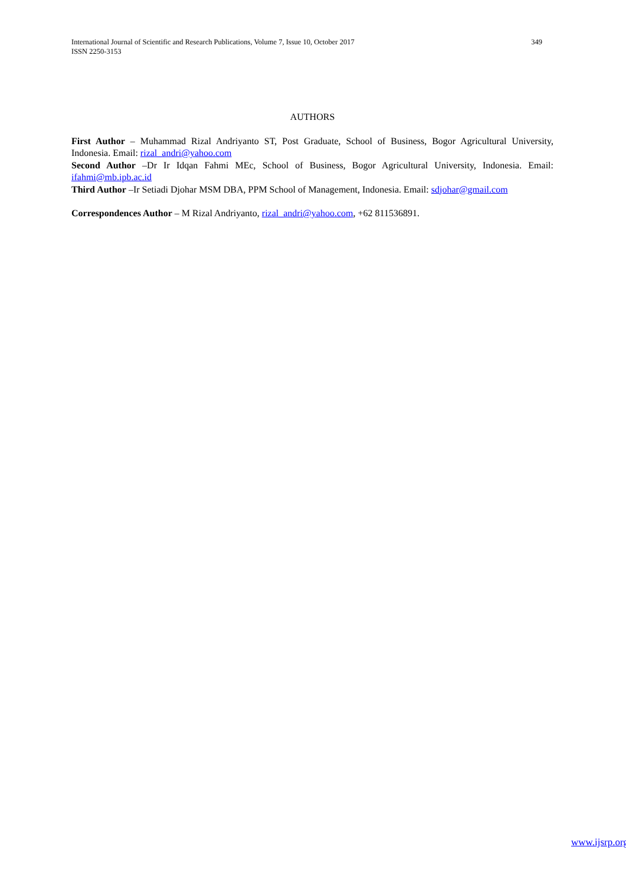International Journal of Scientific and Research Publications, Volume 7, Issue 10, October 2017 349
ISSN 2250-3153
AUTHORS
First Author – Muhammad Rizal Andriyanto ST, Post Graduate, School of Business, Bogor Agricultural University, Indonesia. Email: rizal_andri@yahoo.com
Second Author –Dr Ir Idqan Fahmi MEc, School of Business, Bogor Agricultural University, Indonesia. Email: ifahmi@mb.ipb.ac.id
Third Author –Ir Setiadi Djohar MSM DBA, PPM School of Management, Indonesia. Email: sdjohar@gmail.com
Correspondences Author – M Rizal Andriyanto, rizal_andri@yahoo.com, +62 811536891.
www.ijsrp.org